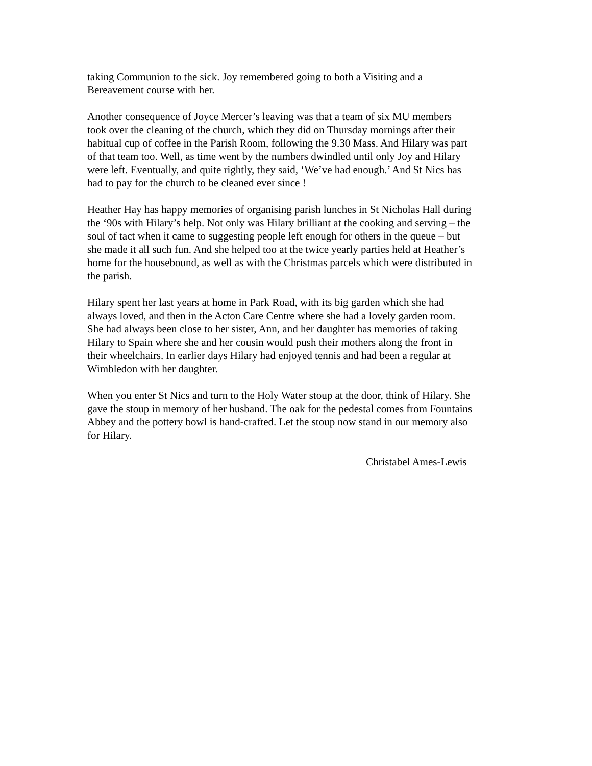taking Communion to the sick. Joy remembered going to both a Visiting and a
Bereavement course with her.
Another consequence of Joyce Mercer’s leaving was that a team of six MU members
took over the cleaning of the church, which they did on Thursday mornings after their
habitual cup of coffee in the Parish Room, following the 9.30 Mass. And Hilary was part
of that team too. Well, as time went by the numbers dwindled until only Joy and Hilary
were left. Eventually, and quite rightly, they said, ‘We’ve had enough.’ And St Nics has
had to pay for the church to be cleaned ever since !
Heather Hay has happy memories of organising parish lunches in St Nicholas Hall during
the ‘90s with Hilary’s help. Not only was Hilary brilliant at the cooking and serving – the
soul of tact when it came to suggesting people left enough for others in the queue – but
she made it all such fun. And she helped too at the twice yearly parties held at Heather’s
home for the housebound, as well as with the Christmas parcels which were distributed in
the parish.
Hilary spent her last years at home in Park Road, with its big garden which she had
always loved, and then in the Acton Care Centre where she had a lovely garden room.
She had always been close to her sister, Ann, and her daughter has memories of taking
Hilary to Spain where she and her cousin would push their mothers along the front in
their wheelchairs. In earlier days Hilary had enjoyed tennis and had been a regular at
Wimbledon with her daughter.
When you enter St Nics and turn to the Holy Water stoup at the door, think of Hilary. She
gave the stoup in memory of her husband. The oak for the pedestal comes from Fountains
Abbey and the pottery bowl is hand-crafted. Let the stoup now stand in our memory also
for Hilary.
Christabel Ames-Lewis